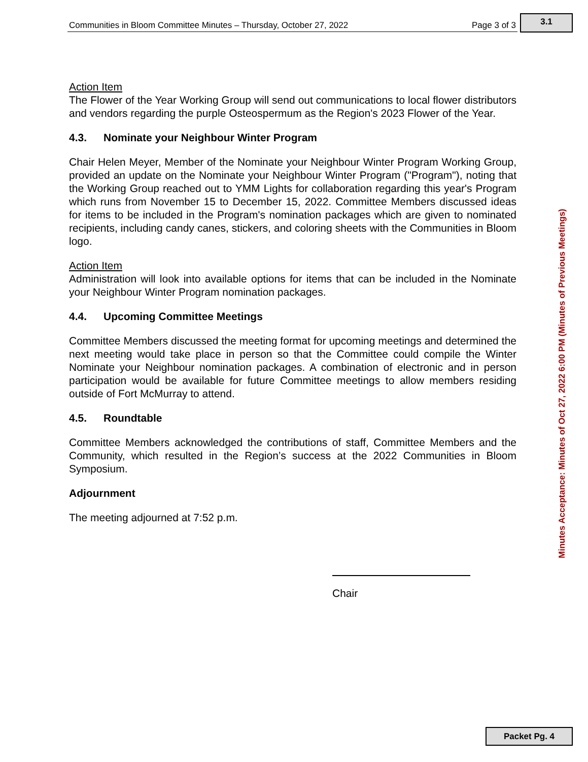Communities in Bloom Committee Minutes – Thursday, October 27, 2022 Page 3 of 3
3.1
Action Item
The Flower of the Year Working Group will send out communications to local flower distributors and vendors regarding the purple Osteospermum as the Region's 2023 Flower of the Year.
4.3. Nominate your Neighbour Winter Program
Chair Helen Meyer, Member of the Nominate your Neighbour Winter Program Working Group, provided an update on the Nominate your Neighbour Winter Program ("Program"), noting that the Working Group reached out to YMM Lights for collaboration regarding this year's Program which runs from November 15 to December 15, 2022. Committee Members discussed ideas for items to be included in the Program's nomination packages which are given to nominated recipients, including candy canes, stickers, and coloring sheets with the Communities in Bloom logo.
Action Item
Administration will look into available options for items that can be included in the Nominate your Neighbour Winter Program nomination packages.
4.4. Upcoming Committee Meetings
Committee Members discussed the meeting format for upcoming meetings and determined the next meeting would take place in person so that the Committee could compile the Winter Nominate your Neighbour nomination packages. A combination of electronic and in person participation would be available for future Committee meetings to allow members residing outside of Fort McMurray to attend.
4.5. Roundtable
Committee Members acknowledged the contributions of staff, Committee Members and the Community, which resulted in the Region’s success at the 2022 Communities in Bloom Symposium.
Adjournment
The meeting adjourned at 7:52 p.m.
Chair
Minutes Acceptance: Minutes of Oct 27, 2022 6:00 PM (Minutes of Previous Meetings)
Packet Pg. 4